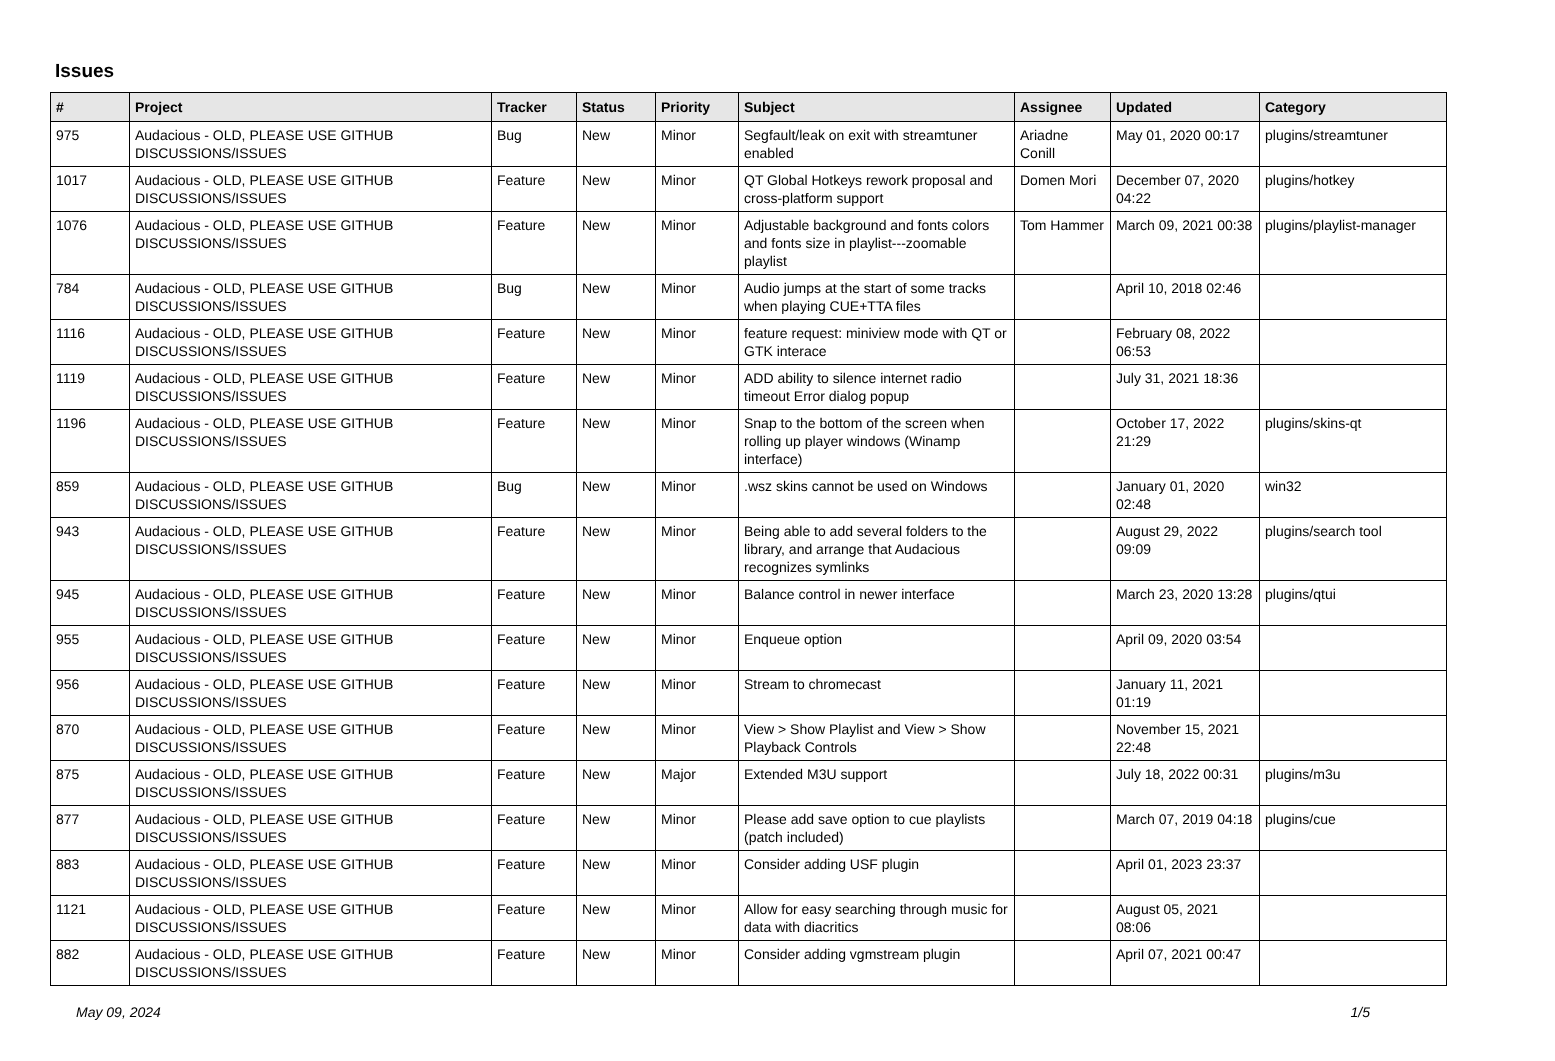Issues
| # | Project | Tracker | Status | Priority | Subject | Assignee | Updated | Category |
| --- | --- | --- | --- | --- | --- | --- | --- | --- |
| 975 | Audacious - OLD, PLEASE USE GITHUB DISCUSSIONS/ISSUES | Bug | New | Minor | Segfault/leak on exit with streamtuner enabled | Ariadne Conill | May 01, 2020 00:17 | plugins/streamtuner |
| 1017 | Audacious - OLD, PLEASE USE GITHUB DISCUSSIONS/ISSUES | Feature | New | Minor | QT Global Hotkeys rework proposal and cross-platform support | Domen Mori | December 07, 2020 04:22 | plugins/hotkey |
| 1076 | Audacious - OLD, PLEASE USE GITHUB DISCUSSIONS/ISSUES | Feature | New | Minor | Adjustable background and fonts colors and fonts size in playlist---zoomable playlist | Tom Hammer | March 09, 2021 00:38 | plugins/playlist-manager |
| 784 | Audacious - OLD, PLEASE USE GITHUB DISCUSSIONS/ISSUES | Bug | New | Minor | Audio jumps at the start of some tracks when playing CUE+TTA files | | April 10, 2018 02:46 | |
| 1116 | Audacious - OLD, PLEASE USE GITHUB DISCUSSIONS/ISSUES | Feature | New | Minor | feature request: miniview mode with QT or GTK interace | | February 08, 2022 06:53 | |
| 1119 | Audacious - OLD, PLEASE USE GITHUB DISCUSSIONS/ISSUES | Feature | New | Minor | ADD ability to silence internet radio timeout Error dialog popup | | July 31, 2021 18:36 | |
| 1196 | Audacious - OLD, PLEASE USE GITHUB DISCUSSIONS/ISSUES | Feature | New | Minor | Snap to the bottom of the screen when rolling up player windows (Winamp interface) | | October 17, 2022 21:29 | plugins/skins-qt |
| 859 | Audacious - OLD, PLEASE USE GITHUB DISCUSSIONS/ISSUES | Bug | New | Minor | .wsz skins cannot be used on Windows | | January 01, 2020 02:48 | win32 |
| 943 | Audacious - OLD, PLEASE USE GITHUB DISCUSSIONS/ISSUES | Feature | New | Minor | Being able to add several folders to the library, and arrange that Audacious recognizes symlinks | | August 29, 2022 09:09 | plugins/search tool |
| 945 | Audacious - OLD, PLEASE USE GITHUB DISCUSSIONS/ISSUES | Feature | New | Minor | Balance control in newer interface | | March 23, 2020 13:28 | plugins/qtui |
| 955 | Audacious - OLD, PLEASE USE GITHUB DISCUSSIONS/ISSUES | Feature | New | Minor | Enqueue option | | April 09, 2020 03:54 | |
| 956 | Audacious - OLD, PLEASE USE GITHUB DISCUSSIONS/ISSUES | Feature | New | Minor | Stream to chromecast | | January 11, 2021 01:19 | |
| 870 | Audacious - OLD, PLEASE USE GITHUB DISCUSSIONS/ISSUES | Feature | New | Minor | View > Show Playlist and View > Show Playback Controls | | November 15, 2021 22:48 | |
| 875 | Audacious - OLD, PLEASE USE GITHUB DISCUSSIONS/ISSUES | Feature | New | Major | Extended M3U support | | July 18, 2022 00:31 | plugins/m3u |
| 877 | Audacious - OLD, PLEASE USE GITHUB DISCUSSIONS/ISSUES | Feature | New | Minor | Please add save option to cue playlists (patch included) | | March 07, 2019 04:18 | plugins/cue |
| 883 | Audacious - OLD, PLEASE USE GITHUB DISCUSSIONS/ISSUES | Feature | New | Minor | Consider adding USF plugin | | April 01, 2023 23:37 | |
| 1121 | Audacious - OLD, PLEASE USE GITHUB DISCUSSIONS/ISSUES | Feature | New | Minor | Allow for easy searching through music for data with diacritics | | August 05, 2021 08:06 | |
| 882 | Audacious - OLD, PLEASE USE GITHUB DISCUSSIONS/ISSUES | Feature | New | Minor | Consider adding vgmstream plugin | | April 07, 2021 00:47 | |
May 09, 2024 1/5